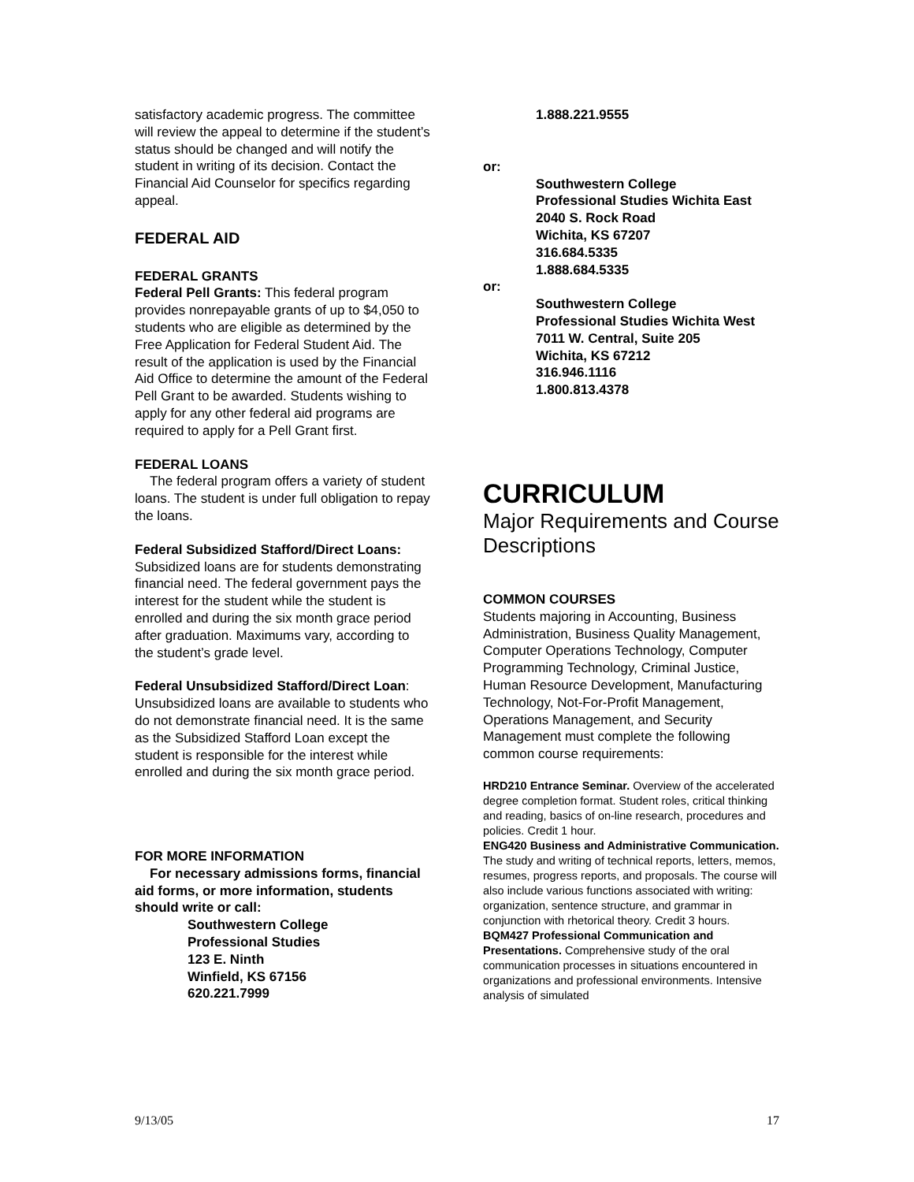satisfactory academic progress. The committee will review the appeal to determine if the student’s status should be changed and will notify the student in writing of its decision. Contact the Financial Aid Counselor for specifics regarding appeal.
FEDERAL AID
FEDERAL GRANTS
Federal Pell Grants: This federal program provides nonrepayable grants of up to $4,050 to students who are eligible as determined by the Free Application for Federal Student Aid. The result of the application is used by the Financial Aid Office to determine the amount of the Federal Pell Grant to be awarded. Students wishing to apply for any other federal aid programs are required to apply for a Pell Grant first.
FEDERAL LOANS
The federal program offers a variety of student loans. The student is under full obligation to repay the loans.
Federal Subsidized Stafford/Direct Loans: Subsidized loans are for students demonstrating financial need. The federal government pays the interest for the student while the student is enrolled and during the six month grace period after graduation. Maximums vary, according to the student’s grade level.
Federal Unsubsidized Stafford/Direct Loan: Unsubsidized loans are available to students who do not demonstrate financial need. It is the same as the Subsidized Stafford Loan except the student is responsible for the interest while enrolled and during the six month grace period.
FOR MORE INFORMATION
For necessary admissions forms, financial aid forms, or more information, students should write or call:
Southwestern College
Professional Studies
123 E. Ninth
Winfield, KS 67156
620.221.7999
1.888.221.9555
or:
Southwestern College
Professional Studies Wichita East
2040 S. Rock Road
Wichita, KS 67207
316.684.5335
1.888.684.5335
or:
Southwestern College
Professional Studies Wichita West
7011 W. Central, Suite 205
Wichita, KS 67212
316.946.1116
1.800.813.4378
CURRICULUM
Major Requirements and Course Descriptions
COMMON COURSES
Students majoring in Accounting, Business Administration, Business Quality Management, Computer Operations Technology, Computer Programming Technology, Criminal Justice, Human Resource Development, Manufacturing Technology, Not-For-Profit Management, Operations Management, and Security Management must complete the following common course requirements:
HRD210 Entrance Seminar. Overview of the accelerated degree completion format. Student roles, critical thinking and reading, basics of on-line research, procedures and policies. Credit 1 hour.
ENG420 Business and Administrative Communication. The study and writing of technical reports, letters, memos, resumes, progress reports, and proposals. The course will also include various functions associated with writing: organization, sentence structure, and grammar in conjunction with rhetorical theory. Credit 3 hours.
BQM427 Professional Communication and Presentations. Comprehensive study of the oral communication processes in situations encountered in organizations and professional environments. Intensive analysis of simulated
9/13/05 17